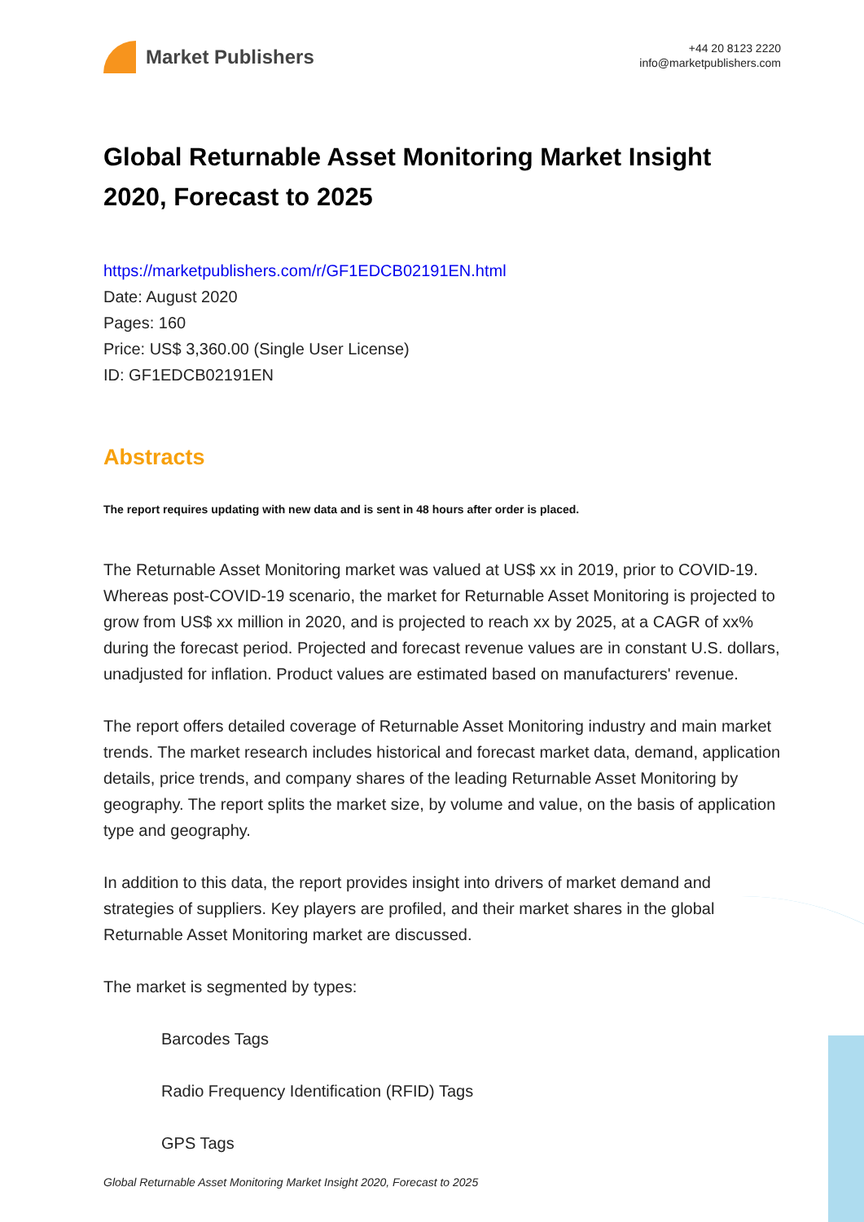Market Publishers
+44 20 8123 2220
info@marketpublishers.com
Global Returnable Asset Monitoring Market Insight 2020, Forecast to 2025
https://marketpublishers.com/r/GF1EDCB02191EN.html
Date: August 2020
Pages: 160
Price: US$ 3,360.00 (Single User License)
ID: GF1EDCB02191EN
Abstracts
The report requires updating with new data and is sent in 48 hours after order is placed.
The Returnable Asset Monitoring market was valued at US$ xx in 2019, prior to COVID-19. Whereas post-COVID-19 scenario, the market for Returnable Asset Monitoring is projected to grow from US$ xx million in 2020, and is projected to reach xx by 2025, at a CAGR of xx% during the forecast period. Projected and forecast revenue values are in constant U.S. dollars, unadjusted for inflation. Product values are estimated based on manufacturers' revenue.
The report offers detailed coverage of Returnable Asset Monitoring industry and main market trends. The market research includes historical and forecast market data, demand, application details, price trends, and company shares of the leading Returnable Asset Monitoring by geography. The report splits the market size, by volume and value, on the basis of application type and geography.
In addition to this data, the report provides insight into drivers of market demand and strategies of suppliers. Key players are profiled, and their market shares in the global Returnable Asset Monitoring market are discussed.
The market is segmented by types:
Barcodes Tags
Radio Frequency Identification (RFID) Tags
GPS Tags
Global Returnable Asset Monitoring Market Insight 2020, Forecast to 2025